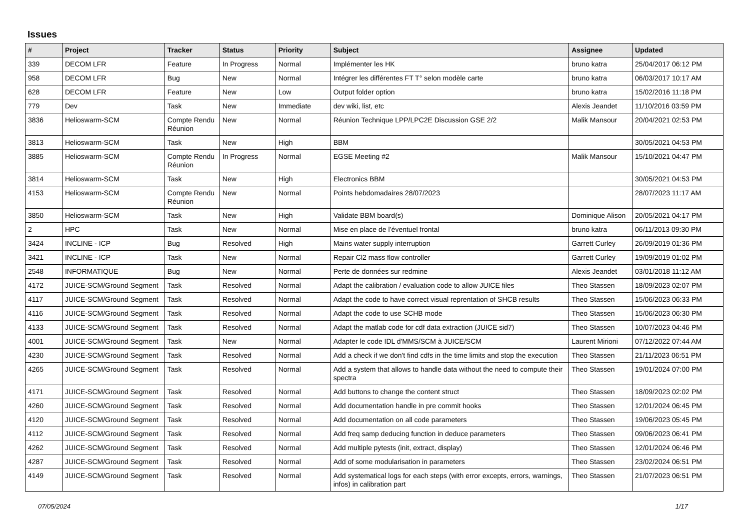Issues
| # | Project | Tracker | Status | Priority | Subject | Assignee | Updated |
| --- | --- | --- | --- | --- | --- | --- | --- |
| 339 | DECOM LFR | Feature | In Progress | Normal | Implémenter les HK | bruno katra | 25/04/2017 06:12 PM |
| 958 | DECOM LFR | Bug | New | Normal | Intégrer les différentes FT T° selon modèle carte | bruno katra | 06/03/2017 10:17 AM |
| 628 | DECOM LFR | Feature | New | Low | Output folder option | bruno katra | 15/02/2016 11:18 PM |
| 779 | Dev | Task | New | Immediate | dev wiki, list, etc | Alexis Jeandet | 11/10/2016 03:59 PM |
| 3836 | Helioswarm-SCM | Compte Rendu Réunion | New | Normal | Réunion Technique LPP/LPC2E Discussion GSE 2/2 | Malik Mansour | 20/04/2021 02:53 PM |
| 3813 | Helioswarm-SCM | Task | New | High | BBM | | 30/05/2021 04:53 PM |
| 3885 | Helioswarm-SCM | Compte Rendu Réunion | In Progress | Normal | EGSE Meeting #2 | Malik Mansour | 15/10/2021 04:47 PM |
| 3814 | Helioswarm-SCM | Task | New | High | Electronics BBM | | 30/05/2021 04:53 PM |
| 4153 | Helioswarm-SCM | Compte Rendu Réunion | New | Normal | Points hebdomadaires 28/07/2023 | | 28/07/2023 11:17 AM |
| 3850 | Helioswarm-SCM | Task | New | High | Validate BBM board(s) | Dominique Alison | 20/05/2021 04:17 PM |
| 2 | HPC | Task | New | Normal | Mise en place de l’éventuel frontal | bruno katra | 06/11/2013 09:30 PM |
| 3424 | INCLINE - ICP | Bug | Resolved | High | Mains water supply interruption | Garrett Curley | 26/09/2019 01:36 PM |
| 3421 | INCLINE - ICP | Task | New | Normal | Repair Cl2 mass flow controller | Garrett Curley | 19/09/2019 01:02 PM |
| 2548 | INFORMATIQUE | Bug | New | Normal | Perte de données sur redmine | Alexis Jeandet | 03/01/2018 11:12 AM |
| 4172 | JUICE-SCM/Ground Segment | Task | Resolved | Normal | Adapt the calibration / evaluation code to allow JUICE files | Theo Stassen | 18/09/2023 02:07 PM |
| 4117 | JUICE-SCM/Ground Segment | Task | Resolved | Normal | Adapt the code to have correct visual reprentation of SHCB results | Theo Stassen | 15/06/2023 06:33 PM |
| 4116 | JUICE-SCM/Ground Segment | Task | Resolved | Normal | Adapt the code to use SCHB mode | Theo Stassen | 15/06/2023 06:30 PM |
| 4133 | JUICE-SCM/Ground Segment | Task | Resolved | Normal | Adapt the matlab code for cdf data extraction (JUICE sid7) | Theo Stassen | 10/07/2023 04:46 PM |
| 4001 | JUICE-SCM/Ground Segment | Task | New | Normal | Adapter le code IDL d'MMS/SCM à JUICE/SCM | Laurent Mirioni | 07/12/2022 07:44 AM |
| 4230 | JUICE-SCM/Ground Segment | Task | Resolved | Normal | Add a check if we don't find cdfs in the time limits and stop the execution | Theo Stassen | 21/11/2023 06:51 PM |
| 4265 | JUICE-SCM/Ground Segment | Task | Resolved | Normal | Add a system that allows to handle data without the need to compute their spectra | Theo Stassen | 19/01/2024 07:00 PM |
| 4171 | JUICE-SCM/Ground Segment | Task | Resolved | Normal | Add buttons to change the content struct | Theo Stassen | 18/09/2023 02:02 PM |
| 4260 | JUICE-SCM/Ground Segment | Task | Resolved | Normal | Add documentation handle in pre commit hooks | Theo Stassen | 12/01/2024 06:45 PM |
| 4120 | JUICE-SCM/Ground Segment | Task | Resolved | Normal | Add documentation on all code parameters | Theo Stassen | 19/06/2023 05:45 PM |
| 4112 | JUICE-SCM/Ground Segment | Task | Resolved | Normal | Add freq samp deducing function in deduce parameters | Theo Stassen | 09/06/2023 06:41 PM |
| 4262 | JUICE-SCM/Ground Segment | Task | Resolved | Normal | Add multiple pytests (init, extract, display) | Theo Stassen | 12/01/2024 06:46 PM |
| 4287 | JUICE-SCM/Ground Segment | Task | Resolved | Normal | Add of some modularisation in parameters | Theo Stassen | 23/02/2024 06:51 PM |
| 4149 | JUICE-SCM/Ground Segment | Task | Resolved | Normal | Add systematical logs for each steps (with error excepts, errors, warnings, infos) in calibration part | Theo Stassen | 21/07/2023 06:51 PM |
07/05/2024 1/17